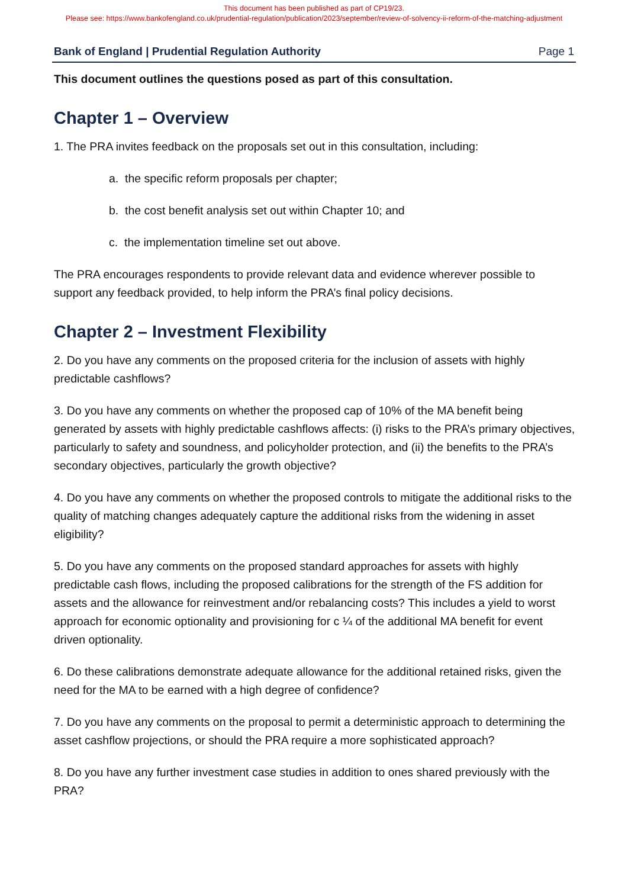This document has been published as part of CP19/23.
Please see: https://www.bankofengland.co.uk/prudential-regulation/publication/2023/september/review-of-solvency-ii-reform-of-the-matching-adjustment
Bank of England | Prudential Regulation Authority Page 1
This document outlines the questions posed as part of this consultation.
Chapter 1 – Overview
1. The PRA invites feedback on the proposals set out in this consultation, including:
a. the specific reform proposals per chapter;
b. the cost benefit analysis set out within Chapter 10; and
c. the implementation timeline set out above.
The PRA encourages respondents to provide relevant data and evidence wherever possible to support any feedback provided, to help inform the PRA’s final policy decisions.
Chapter 2 – Investment Flexibility
2. Do you have any comments on the proposed criteria for the inclusion of assets with highly predictable cashflows?
3. Do you have any comments on whether the proposed cap of 10% of the MA benefit being generated by assets with highly predictable cashflows affects: (i) risks to the PRA’s primary objectives, particularly to safety and soundness, and policyholder protection, and (ii) the benefits to the PRA’s secondary objectives, particularly the growth objective?
4. Do you have any comments on whether the proposed controls to mitigate the additional risks to the quality of matching changes adequately capture the additional risks from the widening in asset eligibility?
5. Do you have any comments on the proposed standard approaches for assets with highly predictable cash flows, including the proposed calibrations for the strength of the FS addition for assets and the allowance for reinvestment and/or rebalancing costs? This includes a yield to worst approach for economic optionality and provisioning for c ¼ of the additional MA benefit for event driven optionality.
6. Do these calibrations demonstrate adequate allowance for the additional retained risks, given the need for the MA to be earned with a high degree of confidence?
7. Do you have any comments on the proposal to permit a deterministic approach to determining the asset cashflow projections, or should the PRA require a more sophisticated approach?
8. Do you have any further investment case studies in addition to ones shared previously with the PRA?